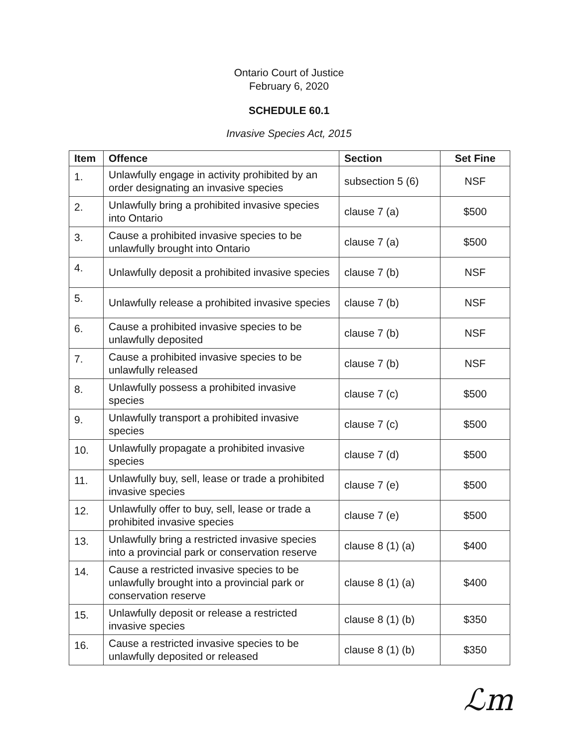Ontario Court of Justice
February 6, 2020
SCHEDULE 60.1
Invasive Species Act, 2015
| Item | Offence | Section | Set Fine |
| --- | --- | --- | --- |
| 1. | Unlawfully engage in activity prohibited by an order designating an invasive species | subsection 5 (6) | NSF |
| 2. | Unlawfully bring a prohibited invasive species into Ontario | clause 7 (a) | $500 |
| 3. | Cause a prohibited invasive species to be unlawfully brought into Ontario | clause 7 (a) | $500 |
| 4. | Unlawfully deposit a prohibited invasive species | clause 7 (b) | NSF |
| 5. | Unlawfully release a prohibited invasive species | clause 7 (b) | NSF |
| 6. | Cause a prohibited invasive species to be unlawfully deposited | clause 7 (b) | NSF |
| 7. | Cause a prohibited invasive species to be unlawfully released | clause 7 (b) | NSF |
| 8. | Unlawfully possess a prohibited invasive species | clause 7 (c) | $500 |
| 9. | Unlawfully transport a prohibited invasive species | clause 7 (c) | $500 |
| 10. | Unlawfully propagate a prohibited invasive species | clause 7 (d) | $500 |
| 11. | Unlawfully buy, sell, lease or trade a prohibited invasive species | clause 7 (e) | $500 |
| 12. | Unlawfully offer to buy, sell, lease or trade a prohibited invasive species | clause 7 (e) | $500 |
| 13. | Unlawfully bring a restricted invasive species into a provincial park or conservation reserve | clause 8 (1) (a) | $400 |
| 14. | Cause a restricted invasive species to be unlawfully brought into a provincial park or conservation reserve | clause 8 (1) (a) | $400 |
| 15. | Unlawfully deposit or release a restricted invasive species | clause 8 (1) (b) | $350 |
| 16. | Cause a restricted invasive species to be unlawfully deposited or released | clause 8 (1) (b) | $350 |
ℒm